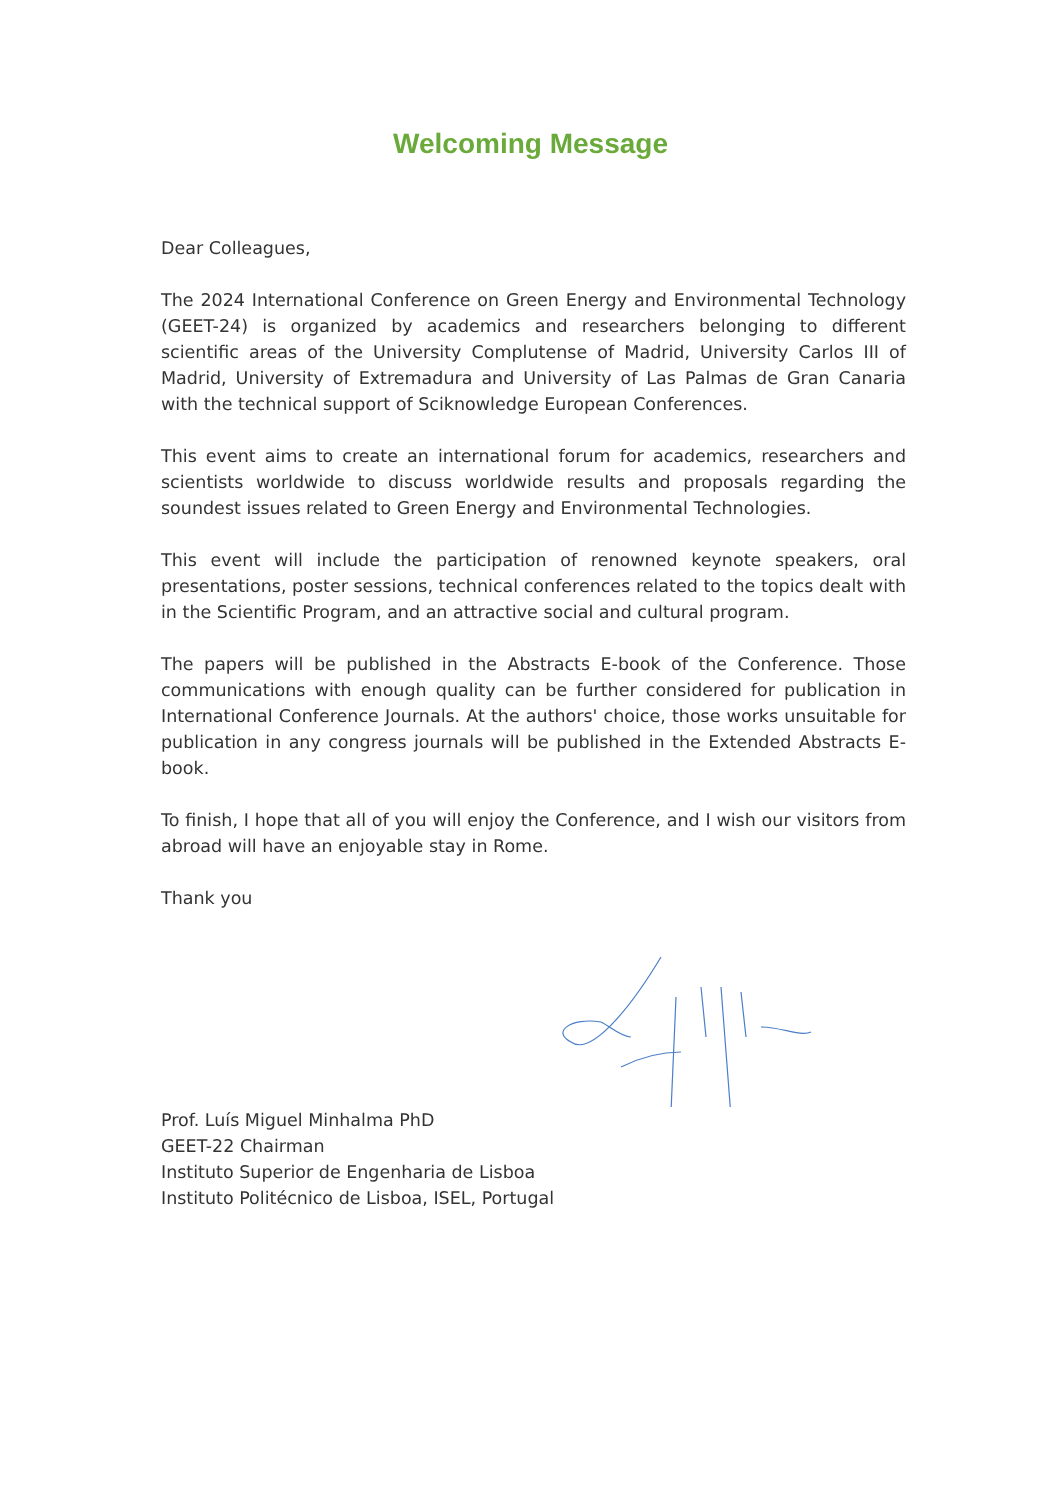Welcoming Message
Dear Colleagues,
The 2024 International Conference on Green Energy and Environmental Technology (GEET-24) is organized by academics and researchers belonging to different scientific areas of the University Complutense of Madrid, University Carlos III of Madrid, University of Extremadura and University of Las Palmas de Gran Canaria with the technical support of Sciknowledge European Conferences.
This event aims to create an international forum for academics, researchers and scientists worldwide to discuss worldwide results and proposals regarding the soundest issues related to Green Energy and Environmental Technologies.
This event will include the participation of renowned keynote speakers, oral presentations, poster sessions, technical conferences related to the topics dealt with in the Scientific Program, and an attractive social and cultural program.
The papers will be published in the Abstracts E-book of the Conference. Those communications with enough quality can be further considered for publication in International Conference Journals. At the authors' choice, those works unsuitable for publication in any congress journals will be published in the Extended Abstracts E-book.
To finish, I hope that all of you will enjoy the Conference, and I wish our visitors from abroad will have an enjoyable stay in Rome.
Thank you
Prof. Luís Miguel Minhalma PhD
GEET-22 Chairman
Instituto Superior de Engenharia de Lisboa
Instituto Politécnico de Lisboa, ISEL, Portugal